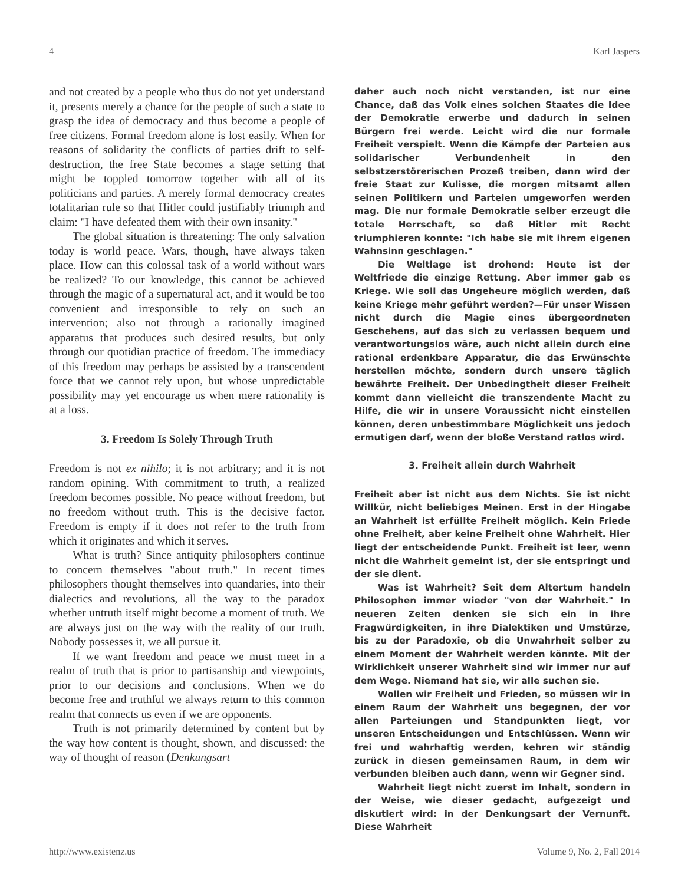4 Karl Jaspers
and not created by a people who thus do not yet understand it, presents merely a chance for the people of such a state to grasp the idea of democracy and thus become a people of free citizens. Formal freedom alone is lost easily. When for reasons of solidarity the conflicts of parties drift to self-destruction, the free State becomes a stage setting that might be toppled tomorrow together with all of its politicians and parties. A merely formal democracy creates totalitarian rule so that Hitler could justifiably triumph and claim: "I have defeated them with their own insanity."
The global situation is threatening: The only salvation today is world peace. Wars, though, have always taken place. How can this colossal task of a world without wars be realized? To our knowledge, this cannot be achieved through the magic of a supernatural act, and it would be too convenient and irresponsible to rely on such an intervention; also not through a rationally imagined apparatus that produces such desired results, but only through our quotidian practice of freedom. The immediacy of this freedom may perhaps be assisted by a transcendent force that we cannot rely upon, but whose unpredictable possibility may yet encourage us when mere rationality is at a loss.
3. Freedom Is Solely Through Truth
Freedom is not ex nihilo; it is not arbitrary; and it is not random opining. With commitment to truth, a realized freedom becomes possible. No peace without freedom, but no freedom without truth. This is the decisive factor. Freedom is empty if it does not refer to the truth from which it originates and which it serves.
What is truth? Since antiquity philosophers continue to concern themselves "about truth." In recent times philosophers thought themselves into quandaries, into their dialectics and revolutions, all the way to the paradox whether untruth itself might become a moment of truth. We are always just on the way with the reality of our truth. Nobody possesses it, we all pursue it.
If we want freedom and peace we must meet in a realm of truth that is prior to partisanship and viewpoints, prior to our decisions and conclusions. When we do become free and truthful we always return to this common realm that connects us even if we are opponents.
Truth is not primarily determined by content but by the way how content is thought, shown, and discussed: the way of thought of reason (Denkungsart
daher auch noch nicht verstanden, ist nur eine Chance, daß das Volk eines solchen Staates die Idee der Demokratie erwerbe und dadurch in seinen Bürgern frei werde. Leicht wird die nur formale Freiheit verspielt. Wenn die Kämpfe der Parteien aus solidarischer Verbundenheit in den selbstzerstörerischen Prozeß treiben, dann wird der freie Staat zur Kulisse, die morgen mitsamt allen seinen Politikern und Parteien umgeworfen werden mag. Die nur formale Demokratie selber erzeugt die totale Herrschaft, so daß Hitler mit Recht triumphieren konnte: "Ich habe sie mit ihrem eigenen Wahnsinn geschlagen."
Die Weltlage ist drohend: Heute ist der Weltfriede die einzige Rettung. Aber immer gab es Kriege. Wie soll das Ungeheure möglich werden, daß keine Kriege mehr geführt werden?—Für unser Wissen nicht durch die Magie eines übergeordneten Geschehens, auf das sich zu verlassen bequem und verantwortungslos wäre, auch nicht allein durch eine rational erdenkbare Apparatur, die das Erwünschte herstellen möchte, sondern durch unsere täglich bewährte Freiheit. Der Unbedingtheit dieser Freiheit kommt dann vielleicht die transzendente Macht zu Hilfe, die wir in unsere Voraussicht nicht einstellen können, deren unbestimmbare Möglichkeit uns jedoch ermutigen darf, wenn der bloße Verstand ratlos wird.
3. Freiheit allein durch Wahrheit
Freiheit aber ist nicht aus dem Nichts. Sie ist nicht Willkür, nicht beliebiges Meinen. Erst in der Hingabe an Wahrheit ist erfüllte Freiheit möglich. Kein Friede ohne Freiheit, aber keine Freiheit ohne Wahrheit. Hier liegt der entscheidende Punkt. Freiheit ist leer, wenn nicht die Wahrheit gemeint ist, der sie entspringt und der sie dient.
Was ist Wahrheit? Seit dem Altertum handeln Philosophen immer wieder "von der Wahrheit." In neueren Zeiten denken sie sich ein in ihre Fragwürdigkeiten, in ihre Dialektiken und Umstürze, bis zu der Paradoxie, ob die Unwahrheit selber zu einem Moment der Wahrheit werden könnte. Mit der Wirklichkeit unserer Wahrheit sind wir immer nur auf dem Wege. Niemand hat sie, wir alle suchen sie.
Wollen wir Freiheit und Frieden, so müssen wir in einem Raum der Wahrheit uns begegnen, der vor allen Parteiungen und Standpunkten liegt, vor unseren Entscheidungen und Entschlüssen. Wenn wir frei und wahrhaftig werden, kehren wir ständig zurück in diesen gemeinsamen Raum, in dem wir verbunden bleiben auch dann, wenn wir Gegner sind.
Wahrheit liegt nicht zuerst im Inhalt, sondern in der Weise, wie dieser gedacht, aufgezeigt und diskutiert wird: in der Denkungsart der Vernunft. Diese Wahrheit
http://www.existenz.us Volume 9, No. 2, Fall 2014